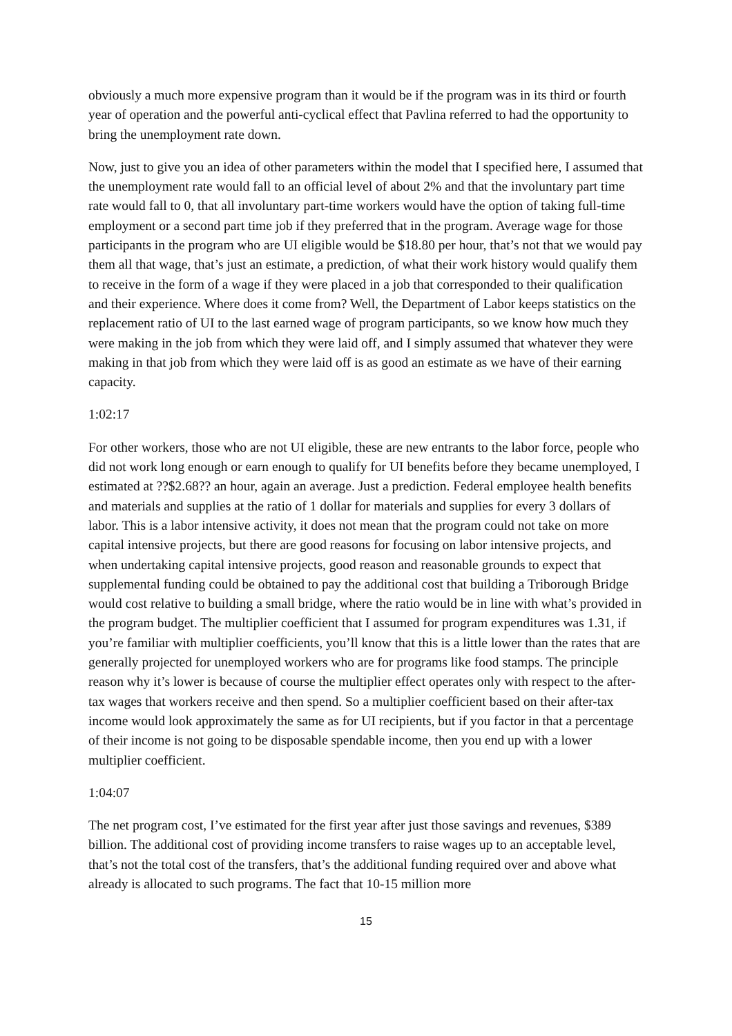obviously a much more expensive program than it would be if the program was in its third or fourth year of operation and the powerful anti-cyclical effect that Pavlina referred to had the opportunity to bring the unemployment rate down.
Now, just to give you an idea of other parameters within the model that I specified here, I assumed that the unemployment rate would fall to an official level of about 2% and that the involuntary part time rate would fall to 0, that all involuntary part-time workers would have the option of taking full-time employment or a second part time job if they preferred that in the program. Average wage for those participants in the program who are UI eligible would be $18.80 per hour, that’s not that we would pay them all that wage, that’s just an estimate, a prediction, of what their work history would qualify them to receive in the form of a wage if they were placed in a job that corresponded to their qualification and their experience. Where does it come from? Well, the Department of Labor keeps statistics on the replacement ratio of UI to the last earned wage of program participants, so we know how much they were making in the job from which they were laid off, and I simply assumed that whatever they were making in that job from which they were laid off is as good an estimate as we have of their earning capacity.
1:02:17
For other workers, those who are not UI eligible, these are new entrants to the labor force, people who did not work long enough or earn enough to qualify for UI benefits before they became unemployed, I estimated at ??$2.68?? an hour, again an average. Just a prediction. Federal employee health benefits and materials and supplies at the ratio of 1 dollar for materials and supplies for every 3 dollars of labor. This is a labor intensive activity, it does not mean that the program could not take on more capital intensive projects, but there are good reasons for focusing on labor intensive projects, and when undertaking capital intensive projects, good reason and reasonable grounds to expect that supplemental funding could be obtained to pay the additional cost that building a Triborough Bridge would cost relative to building a small bridge, where the ratio would be in line with what’s provided in the program budget. The multiplier coefficient that I assumed for program expenditures was 1.31, if you’re familiar with multiplier coefficients, you’ll know that this is a little lower than the rates that are generally projected for unemployed workers who are for programs like food stamps. The principle reason why it’s lower is because of course the multiplier effect operates only with respect to the after-tax wages that workers receive and then spend. So a multiplier coefficient based on their after-tax income would look approximately the same as for UI recipients, but if you factor in that a percentage of their income is not going to be disposable spendable income, then you end up with a lower multiplier coefficient.
1:04:07
The net program cost, I’ve estimated for the first year after just those savings and revenues, $389 billion. The additional cost of providing income transfers to raise wages up to an acceptable level, that’s not the total cost of the transfers, that’s the additional funding required over and above what already is allocated to such programs. The fact that 10-15 million more
15